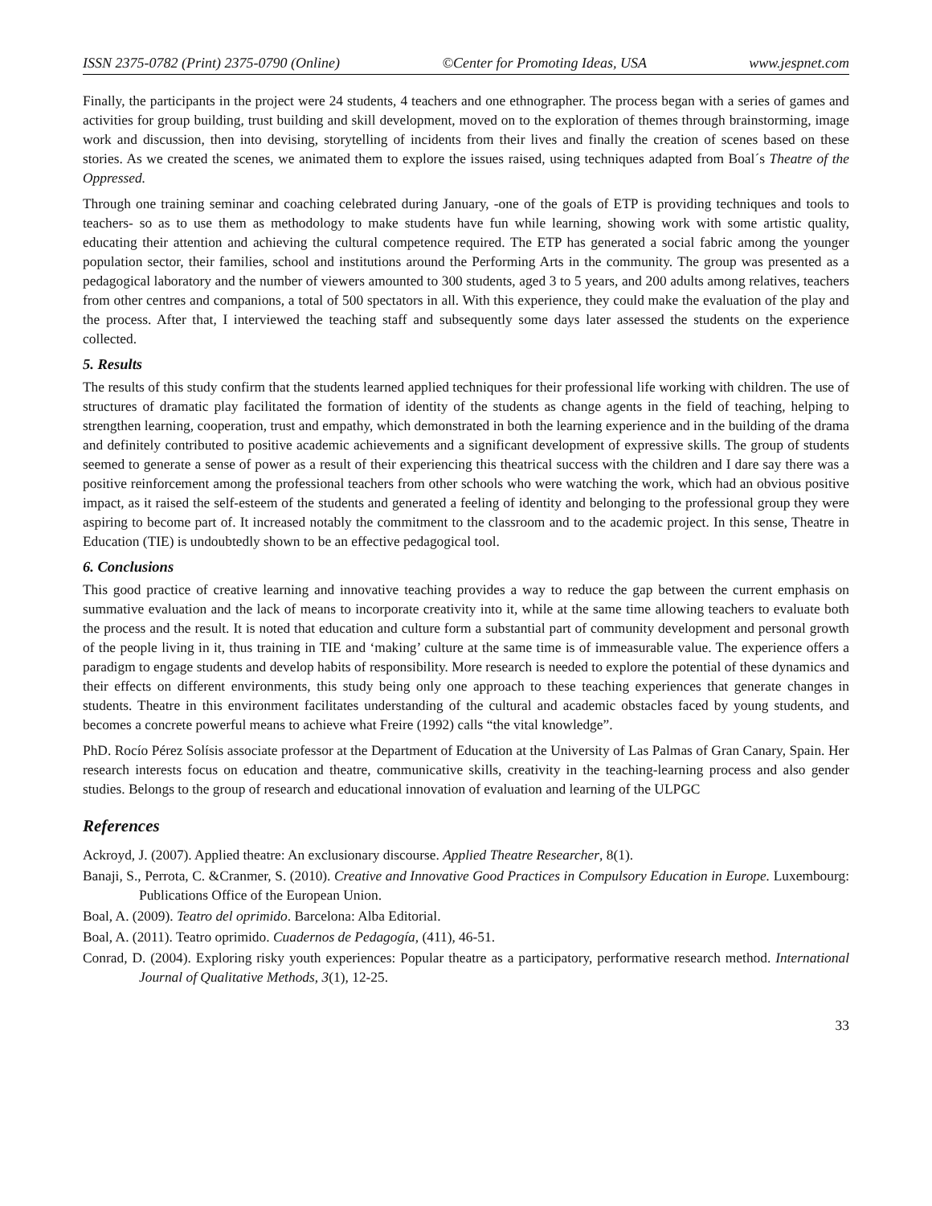ISSN 2375-0782 (Print) 2375-0790 (Online) ©Center for Promoting Ideas, USA www.jespnet.com
Finally, the participants in the project were 24 students, 4 teachers and one ethnographer. The process began with a series of games and activities for group building, trust building and skill development, moved on to the exploration of themes through brainstorming, image work and discussion, then into devising, storytelling of incidents from their lives and finally the creation of scenes based on these stories. As we created the scenes, we animated them to explore the issues raised, using techniques adapted from Boal´s Theatre of the Oppressed.
Through one training seminar and coaching celebrated during January, -one of the goals of ETP is providing techniques and tools to teachers- so as to use them as methodology to make students have fun while learning, showing work with some artistic quality, educating their attention and achieving the cultural competence required. The ETP has generated a social fabric among the younger population sector, their families, school and institutions around the Performing Arts in the community. The group was presented as a pedagogical laboratory and the number of viewers amounted to 300 students, aged 3 to 5 years, and 200 adults among relatives, teachers from other centres and companions, a total of 500 spectators in all. With this experience, they could make the evaluation of the play and the process. After that, I interviewed the teaching staff and subsequently some days later assessed the students on the experience collected.
5. Results
The results of this study confirm that the students learned applied techniques for their professional life working with children. The use of structures of dramatic play facilitated the formation of identity of the students as change agents in the field of teaching, helping to strengthen learning, cooperation, trust and empathy, which demonstrated in both the learning experience and in the building of the drama and definitely contributed to positive academic achievements and a significant development of expressive skills. The group of students seemed to generate a sense of power as a result of their experiencing this theatrical success with the children and I dare say there was a positive reinforcement among the professional teachers from other schools who were watching the work, which had an obvious positive impact, as it raised the self-esteem of the students and generated a feeling of identity and belonging to the professional group they were aspiring to become part of. It increased notably the commitment to the classroom and to the academic project. In this sense, Theatre in Education (TIE) is undoubtedly shown to be an effective pedagogical tool.
6. Conclusions
This good practice of creative learning and innovative teaching provides a way to reduce the gap between the current emphasis on summative evaluation and the lack of means to incorporate creativity into it, while at the same time allowing teachers to evaluate both the process and the result. It is noted that education and culture form a substantial part of community development and personal growth of the people living in it, thus training in TIE and ‘making’ culture at the same time is of immeasurable value. The experience offers a paradigm to engage students and develop habits of responsibility. More research is needed to explore the potential of these dynamics and their effects on different environments, this study being only one approach to these teaching experiences that generate changes in students. Theatre in this environment facilitates understanding of the cultural and academic obstacles faced by young students, and becomes a concrete powerful means to achieve what Freire (1992) calls “the vital knowledge”.
PhD. Rocío Pérez Solísis associate professor at the Department of Education at the University of Las Palmas of Gran Canary, Spain. Her research interests focus on education and theatre, communicative skills, creativity in the teaching-learning process and also gender studies. Belongs to the group of research and educational innovation of evaluation and learning of the ULPGC
References
Ackroyd, J. (2007). Applied theatre: An exclusionary discourse. Applied Theatre Researcher, 8(1).
Banaji, S., Perrota, C. &Cranmer, S. (2010). Creative and Innovative Good Practices in Compulsory Education in Europe. Luxembourg: Publications Office of the European Union.
Boal, A. (2009). Teatro del oprimido. Barcelona: Alba Editorial.
Boal, A. (2011). Teatro oprimido. Cuadernos de Pedagogía, (411), 46-51.
Conrad, D. (2004). Exploring risky youth experiences: Popular theatre as a participatory, performative research method. International Journal of Qualitative Methods, 3(1), 12-25.
33